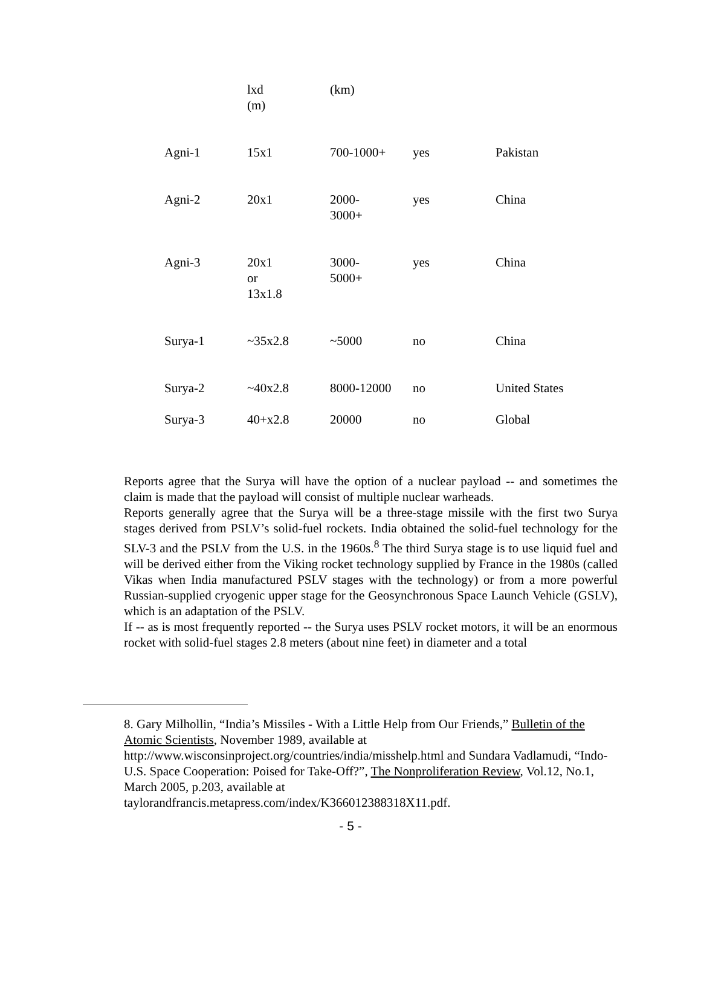| | lxd (m) | (km) | | |
| Agni-1 | 15x1 | 700-1000+ | yes | Pakistan |
| Agni-2 | 20x1 | 2000- 3000+ | yes | China |
| Agni-3 | 20x1 or 13x1.8 | 3000- 5000+ | yes | China |
| Surya-1 | ~35x2.8 | ~5000 | no | China |
| Surya-2 | ~40x2.8 | 8000-12000 | no | United States |
| Surya-3 | 40+x2.8 | 20000 | no | Global |
Reports agree that the Surya will have the option of a nuclear payload -- and sometimes the claim is made that the payload will consist of multiple nuclear warheads.
Reports generally agree that the Surya will be a three-stage missile with the first two Surya stages derived from PSLV’s solid-fuel rockets. India obtained the solid-fuel technology for the SLV-3 and the PSLV from the U.S. in the 1960s.<sup>8</sup> The third Surya stage is to use liquid fuel and will be derived either from the Viking rocket technology supplied by France in the 1980s (called Vikas when India manufactured PSLV stages with the technology) or from a more powerful Russian-supplied cryogenic upper stage for the Geosynchronous Space Launch Vehicle (GSLV), which is an adaptation of the PSLV.
If -- as is most frequently reported -- the Surya uses PSLV rocket motors, it will be an enormous rocket with solid-fuel stages 2.8 meters (about nine feet) in diameter and a total
8. Gary Milhollin, “India’s Missiles - With a Little Help from Our Friends,” Bulletin of the Atomic Scientists, November 1989, available at http://www.wisconsinproject.org/countries/india/misshelp.html and Sundara Vadlamudi, “Indo-U.S. Space Cooperation: Poised for Take-Off?”, The Nonproliferation Review, Vol.12, No.1, March 2005, p.203, available at taylorandfrancis.metapress.com/index/K366012388318X11.pdf.
- 5 -